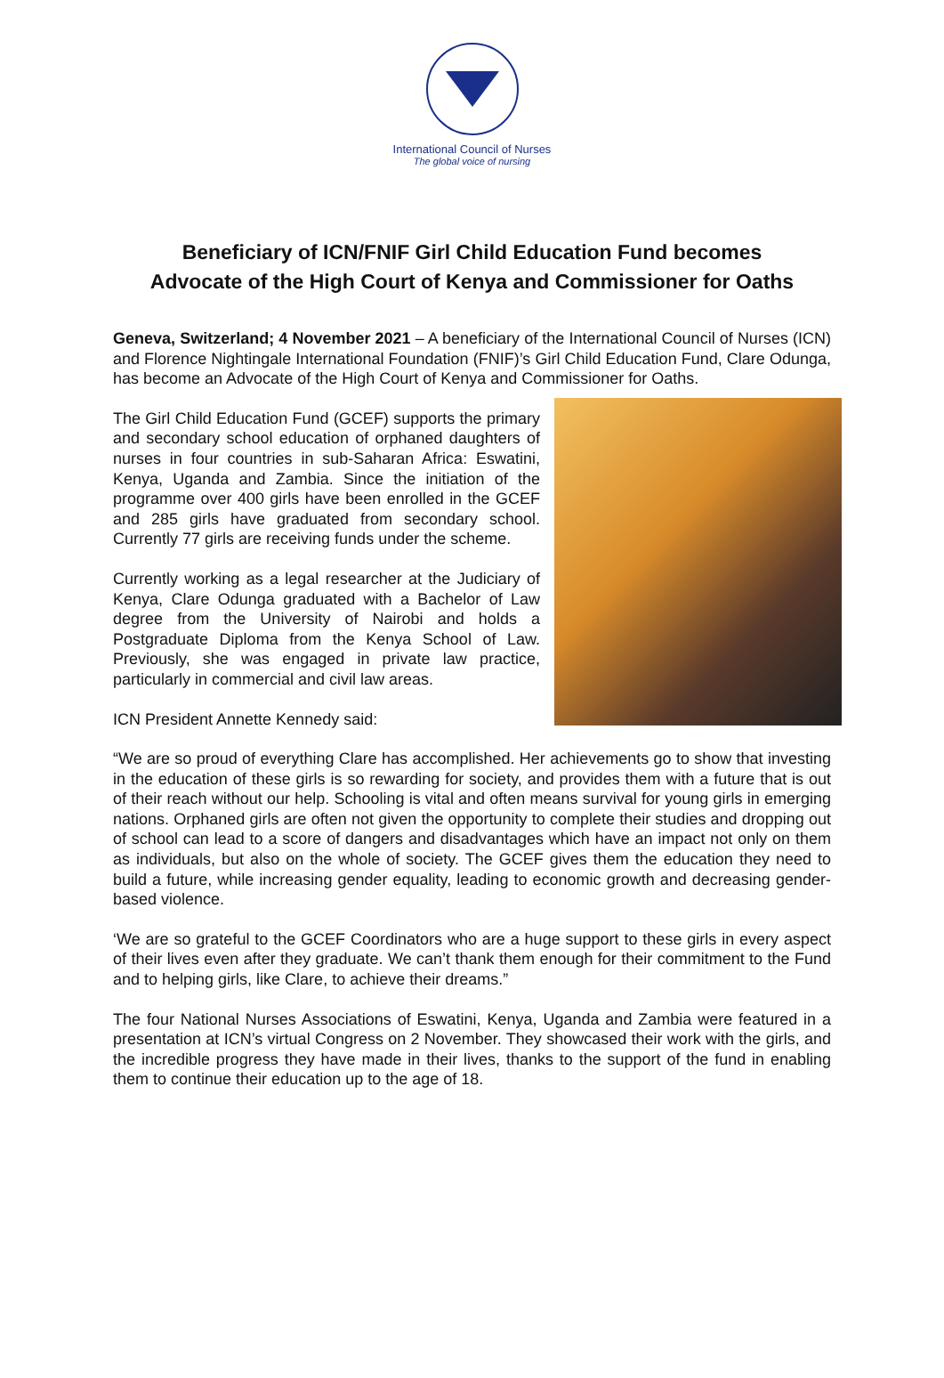International Council of Nurses
The global voice of nursing
Beneficiary of ICN/FNIF Girl Child Education Fund becomes
Advocate of the High Court of Kenya and Commissioner for Oaths
Geneva, Switzerland; 4 November 2021 – A beneficiary of the International Council of Nurses (ICN) and Florence Nightingale International Foundation (FNIF)’s Girl Child Education Fund, Clare Odunga, has become an Advocate of the High Court of Kenya and Commissioner for Oaths.
The Girl Child Education Fund (GCEF) supports the primary and secondary school education of orphaned daughters of nurses in four countries in sub-Saharan Africa: Eswatini, Kenya, Uganda and Zambia. Since the initiation of the programme over 400 girls have been enrolled in the GCEF and 285 girls have graduated from secondary school. Currently 77 girls are receiving funds under the scheme.
Currently working as a legal researcher at the Judiciary of Kenya, Clare Odunga graduated with a Bachelor of Law degree from the University of Nairobi and holds a Postgraduate Diploma from the Kenya School of Law. Previously, she was engaged in private law practice, particularly in commercial and civil law areas.
ICN President Annette Kennedy said:
“We are so proud of everything Clare has accomplished. Her achievements go to show that investing in the education of these girls is so rewarding for society, and provides them with a future that is out of their reach without our help. Schooling is vital and often means survival for young girls in emerging nations. Orphaned girls are often not given the opportunity to complete their studies and dropping out of school can lead to a score of dangers and disadvantages which have an impact not only on them as individuals, but also on the whole of society. The GCEF gives them the education they need to build a future, while increasing gender equality, leading to economic growth and decreasing gender-based violence.
‘We are so grateful to the GCEF Coordinators who are a huge support to these girls in every aspect of their lives even after they graduate. We can’t thank them enough for their commitment to the Fund and to helping girls, like Clare, to achieve their dreams.”
The four National Nurses Associations of Eswatini, Kenya, Uganda and Zambia were featured in a presentation at ICN’s virtual Congress on 2 November. They showcased their work with the girls, and the incredible progress they have made in their lives, thanks to the support of the fund in enabling them to continue their education up to the age of 18.